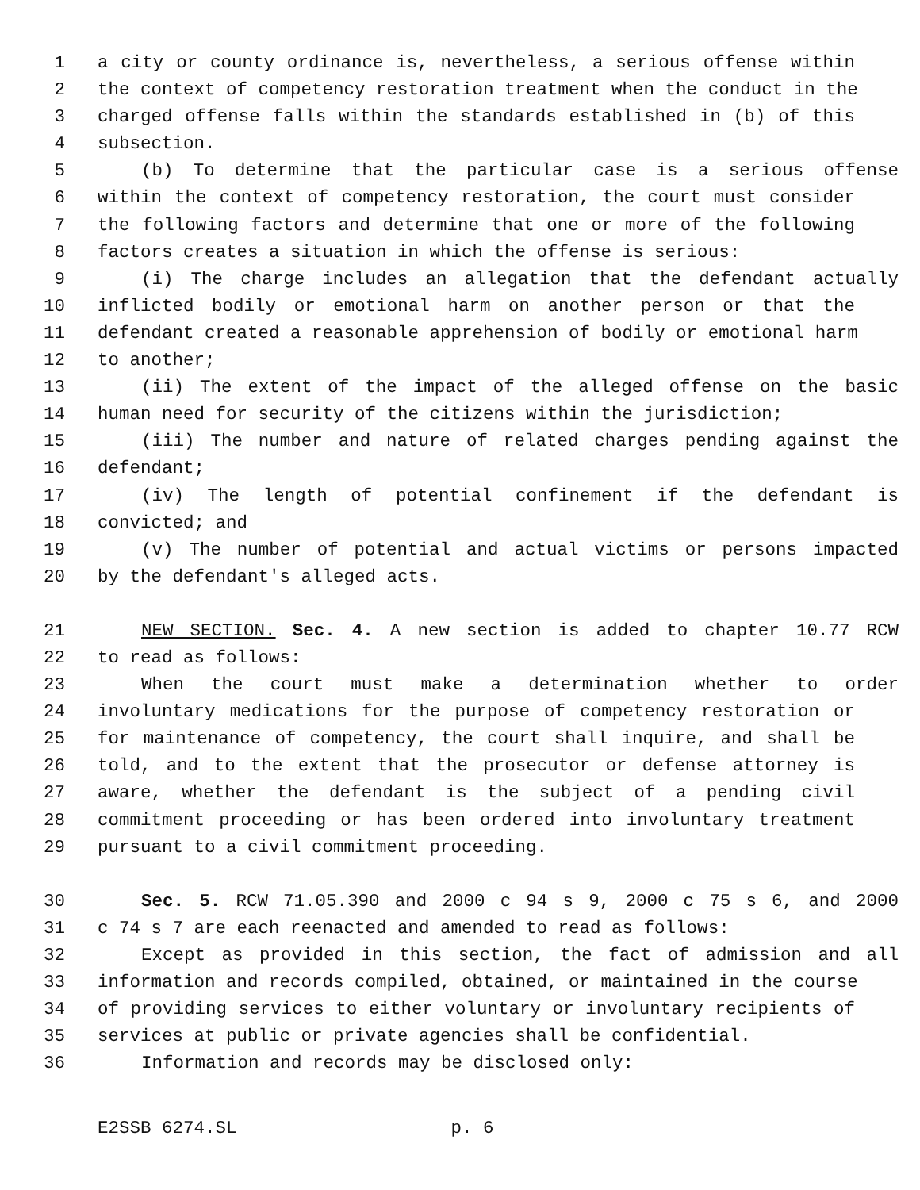1 a city or county ordinance is, nevertheless, a serious offense within
2 the context of competency restoration treatment when the conduct in the
3 charged offense falls within the standards established in (b) of this
4 subsection.
5 (b) To determine that the particular case is a serious offense
6 within the context of competency restoration, the court must consider
7 the following factors and determine that one or more of the following
8 factors creates a situation in which the offense is serious:
9 (i) The charge includes an allegation that the defendant actually
10 inflicted bodily or emotional harm on another person or that the
11 defendant created a reasonable apprehension of bodily or emotional harm
12 to another;
13 (ii) The extent of the impact of the alleged offense on the basic
14 human need for security of the citizens within the jurisdiction;
15 (iii) The number and nature of related charges pending against the
16 defendant;
17 (iv) The length of potential confinement if the defendant is
18 convicted; and
19 (v) The number of potential and actual victims or persons impacted
20 by the defendant's alleged acts.
21 NEW SECTION. Sec. 4. A new section is added to chapter 10.77 RCW
22 to read as follows:
23 When the court must make a determination whether to order
24 involuntary medications for the purpose of competency restoration or
25 for maintenance of competency, the court shall inquire, and shall be
26 told, and to the extent that the prosecutor or defense attorney is
27 aware, whether the defendant is the subject of a pending civil
28 commitment proceeding or has been ordered into involuntary treatment
29 pursuant to a civil commitment proceeding.
30 Sec. 5. RCW 71.05.390 and 2000 c 94 s 9, 2000 c 75 s 6, and 2000
31 c 74 s 7 are each reenacted and amended to read as follows:
32 Except as provided in this section, the fact of admission and all
33 information and records compiled, obtained, or maintained in the course
34 of providing services to either voluntary or involuntary recipients of
35 services at public or private agencies shall be confidential.
36 Information and records may be disclosed only:
E2SSB 6274.SL p. 6